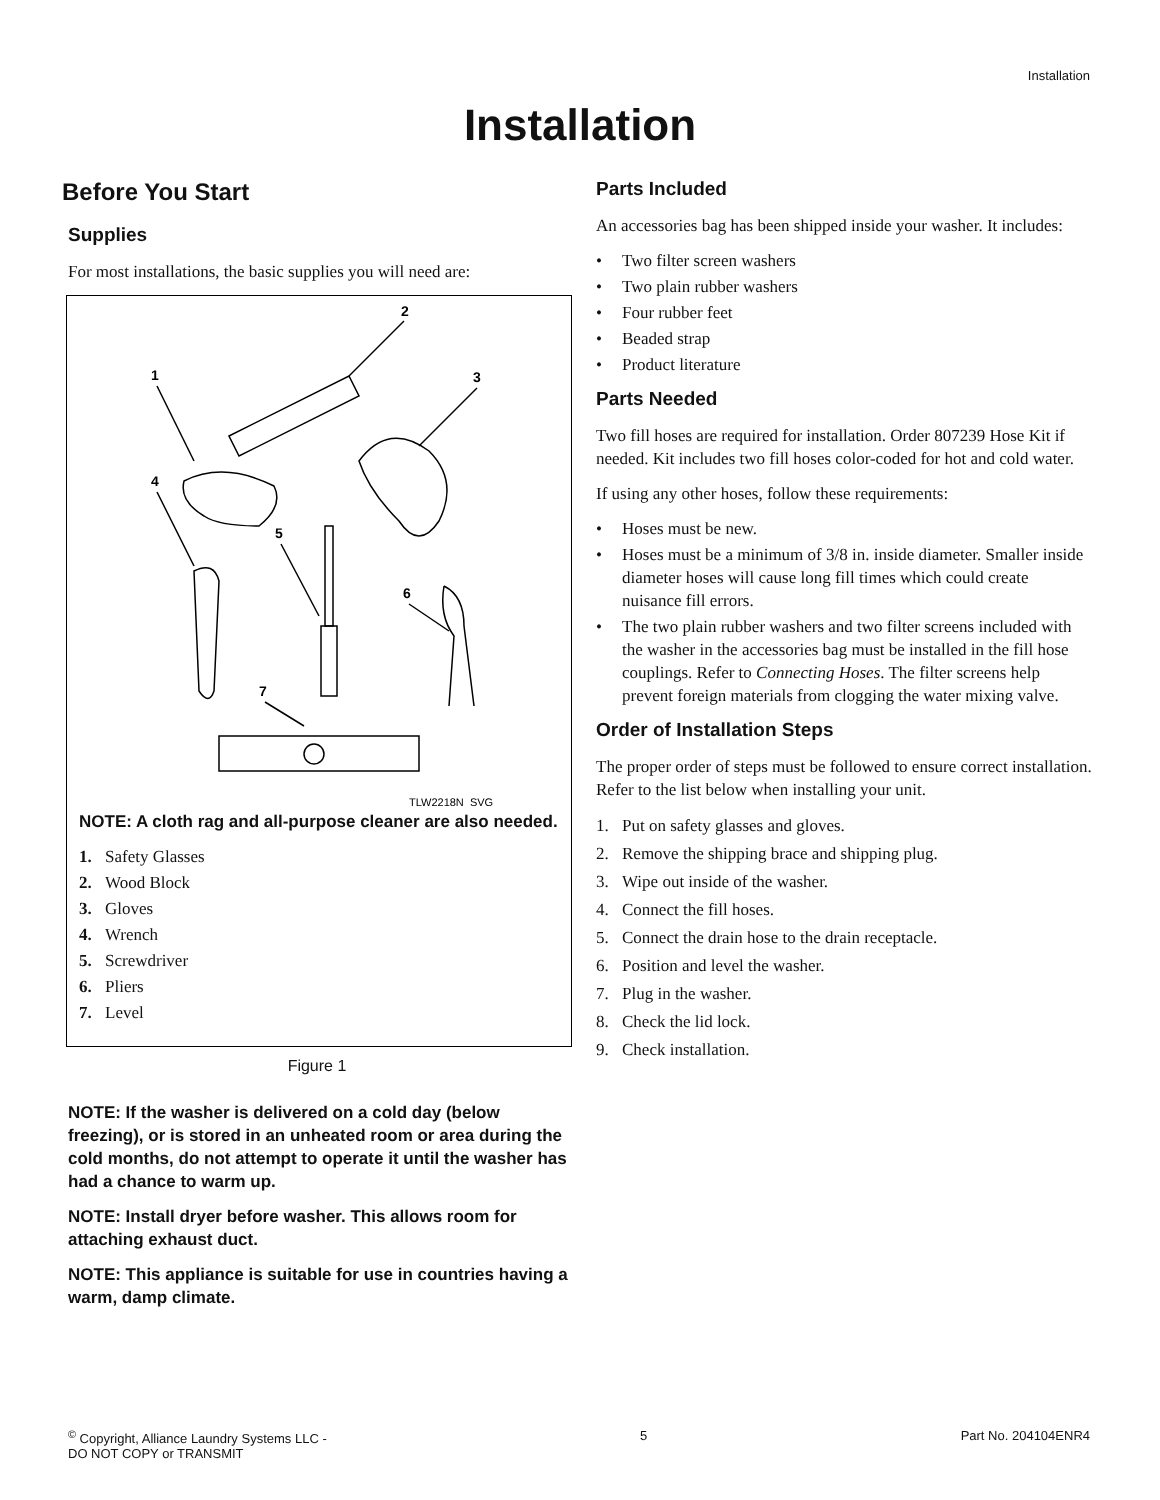Installation
Installation
Before You Start
Supplies
For most installations, the basic supplies you will need are:
2
1
3
4
5
6
7
TLW2218N_SVG
NOTE: A cloth rag and all-purpose cleaner are also needed.
1. Safety Glasses
2. Wood Block
3. Gloves
4. Wrench
5. Screwdriver
6. Pliers
7. Level
Figure 1
NOTE: If the washer is delivered on a cold day (below freezing), or is stored in an unheated room or area during the cold months, do not attempt to operate it until the washer has had a chance to warm up.
NOTE: Install dryer before washer. This allows room for attaching exhaust duct.
NOTE: This appliance is suitable for use in countries having a warm, damp climate.
Parts Included
An accessories bag has been shipped inside your washer. It includes:
• Two filter screen washers
• Two plain rubber washers
• Four rubber feet
• Beaded strap
• Product literature
Parts Needed
Two fill hoses are required for installation. Order 807239 Hose Kit if needed. Kit includes two fill hoses color-coded for hot and cold water.
If using any other hoses, follow these requirements:
• Hoses must be new.
• Hoses must be a minimum of 3/8 in. inside diameter. Smaller inside diameter hoses will cause long fill times which could create nuisance fill errors.
• The two plain rubber washers and two filter screens included with the washer in the accessories bag must be installed in the fill hose couplings. Refer to Connecting Hoses. The filter screens help prevent foreign materials from clogging the water mixing valve.
Order of Installation Steps
The proper order of steps must be followed to ensure correct installation. Refer to the list below when installing your unit.
1. Put on safety glasses and gloves.
2. Remove the shipping brace and shipping plug.
3. Wipe out inside of the washer.
4. Connect the fill hoses.
5. Connect the drain hose to the drain receptacle.
6. Position and level the washer.
7. Plug in the washer.
8. Check the lid lock.
9. Check installation.
<sup>©</sup> Copyright, Alliance Laundry Systems LLC -
DO NOT COPY or TRANSMIT
5 Part No. 204104ENR4